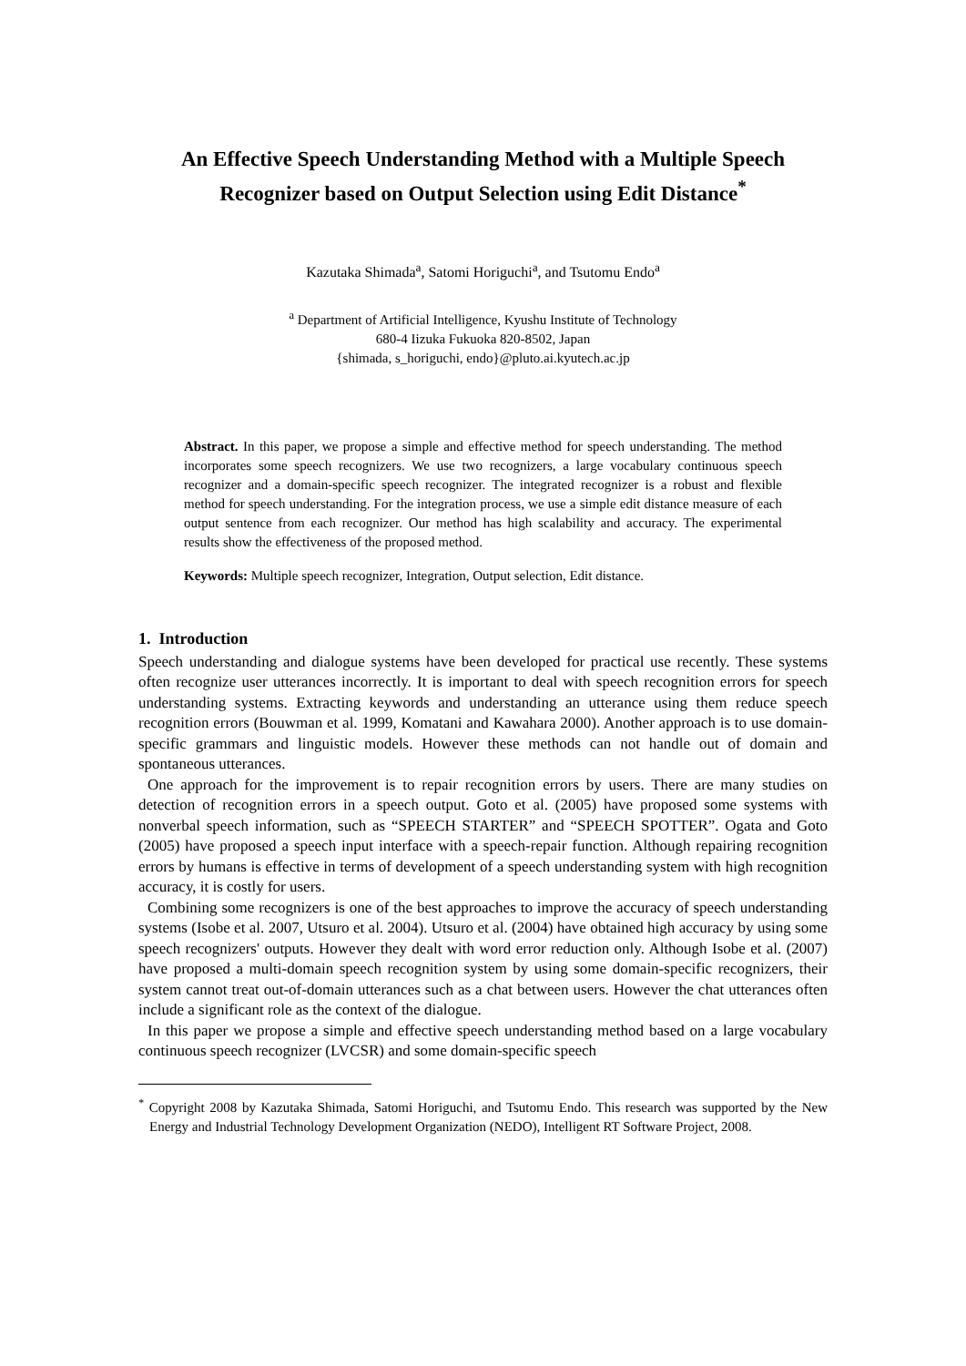An Effective Speech Understanding Method with a Multiple Speech Recognizer based on Output Selection using Edit Distance<sup>*</sup>
Kazutaka Shimada<sup>a</sup>, Satomi Horiguchi<sup>a</sup>, and Tsutomu Endo<sup>a</sup>
<sup>a</sup> Department of Artificial Intelligence, Kyushu Institute of Technology
680-4 Iizuka Fukuoka 820-8502, Japan
{shimada, s_horiguchi, endo}@pluto.ai.kyutech.ac.jp
Abstract. In this paper, we propose a simple and effective method for speech understanding. The method incorporates some speech recognizers. We use two recognizers, a large vocabulary continuous speech recognizer and a domain-specific speech recognizer. The integrated recognizer is a robust and flexible method for speech understanding. For the integration process, we use a simple edit distance measure of each output sentence from each recognizer. Our method has high scalability and accuracy. The experimental results show the effectiveness of the proposed method.
Keywords: Multiple speech recognizer, Integration, Output selection, Edit distance.
1. Introduction
Speech understanding and dialogue systems have been developed for practical use recently. These systems often recognize user utterances incorrectly. It is important to deal with speech recognition errors for speech understanding systems. Extracting keywords and understanding an utterance using them reduce speech recognition errors (Bouwman et al. 1999, Komatani and Kawahara 2000). Another approach is to use domain-specific grammars and linguistic models. However these methods can not handle out of domain and spontaneous utterances.
One approach for the improvement is to repair recognition errors by users. There are many studies on detection of recognition errors in a speech output. Goto et al. (2005) have proposed some systems with nonverbal speech information, such as “SPEECH STARTER” and “SPEECH SPOTTER”. Ogata and Goto (2005) have proposed a speech input interface with a speech-repair function. Although repairing recognition errors by humans is effective in terms of development of a speech understanding system with high recognition accuracy, it is costly for users.
Combining some recognizers is one of the best approaches to improve the accuracy of speech understanding systems (Isobe et al. 2007, Utsuro et al. 2004). Utsuro et al. (2004) have obtained high accuracy by using some speech recognizers' outputs. However they dealt with word error reduction only. Although Isobe et al. (2007) have proposed a multi-domain speech recognition system by using some domain-specific recognizers, their system cannot treat out-of-domain utterances such as a chat between users. However the chat utterances often include a significant role as the context of the dialogue.
In this paper we propose a simple and effective speech understanding method based on a large vocabulary continuous speech recognizer (LVCSR) and some domain-specific speech
<sup>*</sup> Copyright 2008 by Kazutaka Shimada, Satomi Horiguchi, and Tsutomu Endo. This research was supported by the New Energy and Industrial Technology Development Organization (NEDO), Intelligent RT Software Project, 2008.